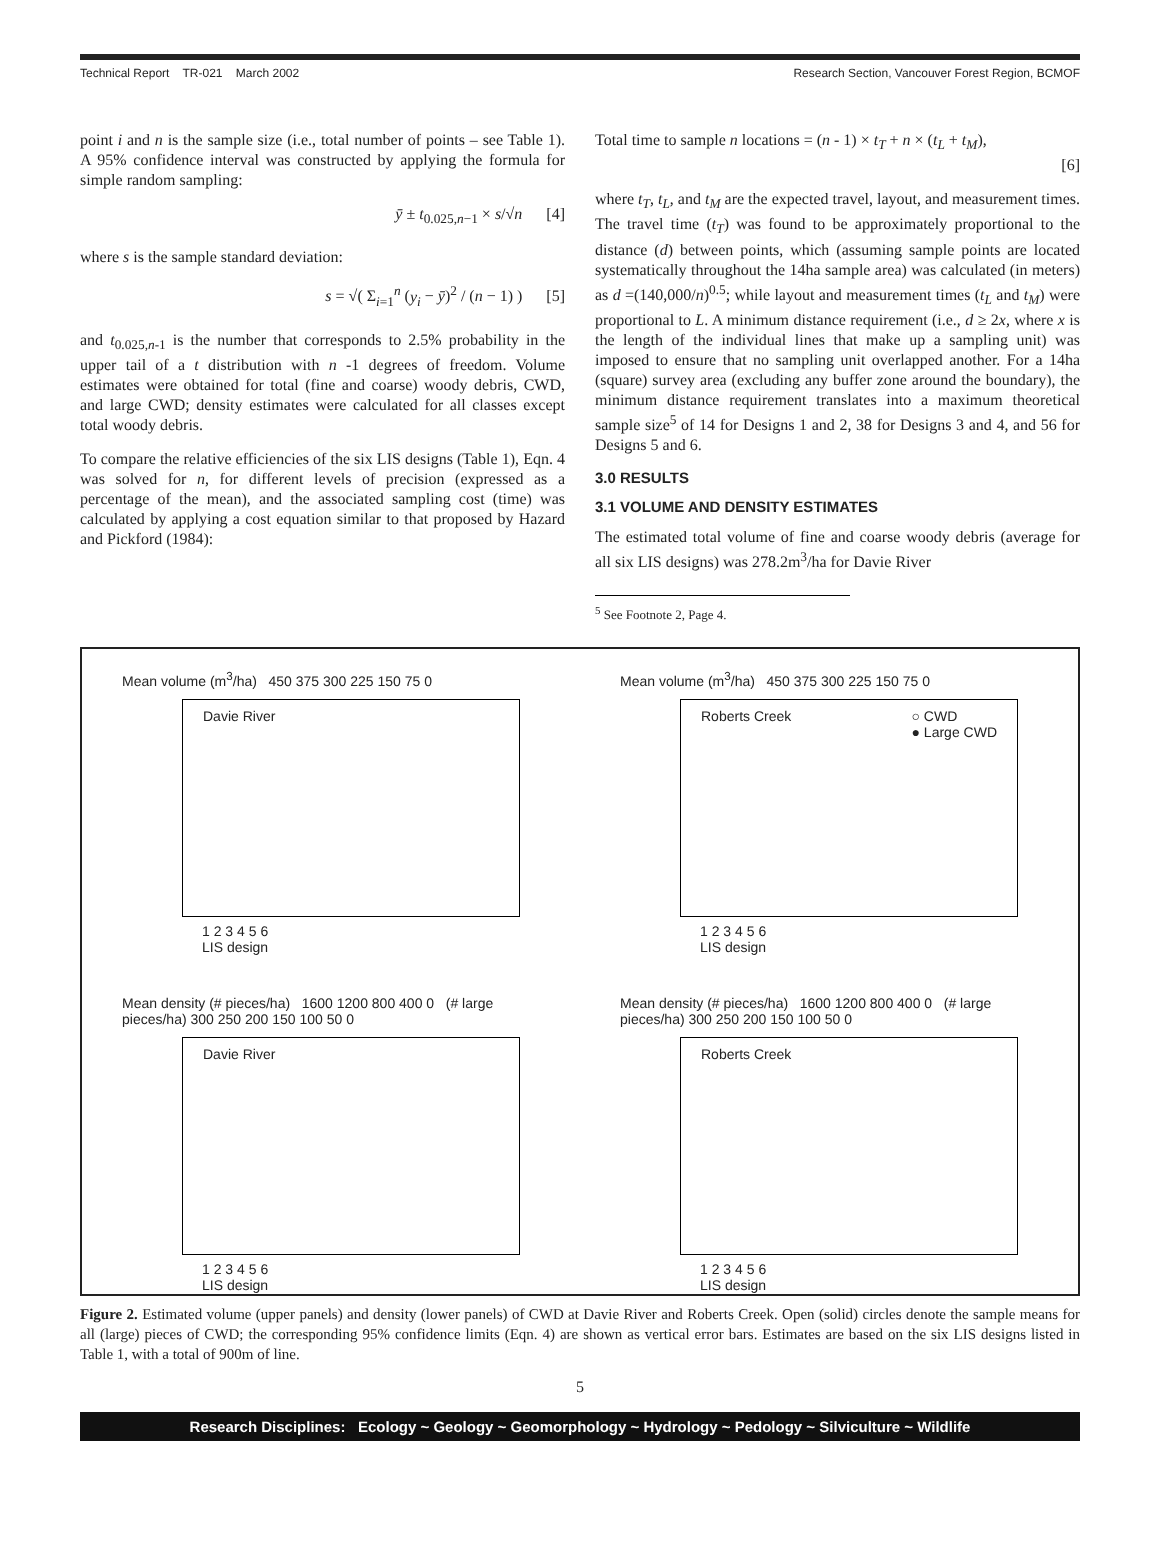Technical Report TR-021 March 2002 Research Section, Vancouver Forest Region, BCMOF
point i and n is the sample size (i.e., total number of points – see Table 1). A 95% confidence interval was constructed by applying the formula for simple random sampling:
ȳ ± t<sub>0.025,n−1</sub> × s/√n [4]
where s is the sample standard deviation:
s = √( Σ<sub>i=1</sub><sup>n</sup> (y<sub>i</sub> − ȳ)<sup>2</sup> / (n − 1) ) [5]
and t<sub>0.025,n-1</sub> is the number that corresponds to 2.5% probability in the upper tail of a t distribution with n -1 degrees of freedom. Volume estimates were obtained for total (fine and coarse) woody debris, CWD, and large CWD; density estimates were calculated for all classes except total woody debris.
To compare the relative efficiencies of the six LIS designs (Table 1), Eqn. 4 was solved for n, for different levels of precision (expressed as a percentage of the mean), and the associated sampling cost (time) was calculated by applying a cost equation similar to that proposed by Hazard and Pickford (1984):
Total time to sample n locations = (n - 1) × t<sub>T</sub> + n × (t<sub>L</sub> + t<sub>M</sub>),
[6]
where t<sub>T</sub>, t<sub>L</sub>, and t<sub>M</sub> are the expected travel, layout, and measurement times. The travel time (t<sub>T</sub>) was found to be approximately proportional to the distance (d) between points, which (assuming sample points are located systematically throughout the 14ha sample area) was calculated (in meters) as d =(140,000/n)<sup>0.5</sup>; while layout and measurement times (t<sub>L</sub> and t<sub>M</sub>) were proportional to L. A minimum distance requirement (i.e., d ≥ 2x, where x is the length of the individual lines that make up a sampling unit) was imposed to ensure that no sampling unit overlapped another. For a 14ha (square) survey area (excluding any buffer zone around the boundary), the minimum distance requirement translates into a maximum theoretical sample size<sup>5</sup> of 14 for Designs 1 and 2, 38 for Designs 3 and 4, and 56 for Designs 5 and 6.
3.0 RESULTS
3.1 VOLUME AND DENSITY ESTIMATES
The estimated total volume of fine and coarse woody debris (average for all six LIS designs) was 278.2m<sup>3</sup>/ha for Davie River
<sup>5</sup> See Footnote 2, Page 4.
Mean volume (m<sup>3</sup>/ha) 450 375 300 225 150 75 0
Davie River
1 2 3 4 5 6
LIS design
Mean volume (m<sup>3</sup>/ha) 450 375 300 225 150 75 0
Roberts Creek ○ CWD
● Large CWD
1 2 3 4 5 6
LIS design
Mean density (# pieces/ha) 1600 1200 800 400 0 (# large pieces/ha) 300 250 200 150 100 50 0
Davie River
1 2 3 4 5 6
LIS design
Mean density (# pieces/ha) 1600 1200 800 400 0 (# large pieces/ha) 300 250 200 150 100 50 0
Roberts Creek
1 2 3 4 5 6
LIS design
Figure 2. Estimated volume (upper panels) and density (lower panels) of CWD at Davie River and Roberts Creek. Open (solid) circles denote the sample means for all (large) pieces of CWD; the corresponding 95% confidence limits (Eqn. 4) are shown as vertical error bars. Estimates are based on the six LIS designs listed in Table 1, with a total of 900m of line.
5
Research Disciplines: Ecology ~ Geology ~ Geomorphology ~ Hydrology ~ Pedology ~ Silviculture ~ Wildlife